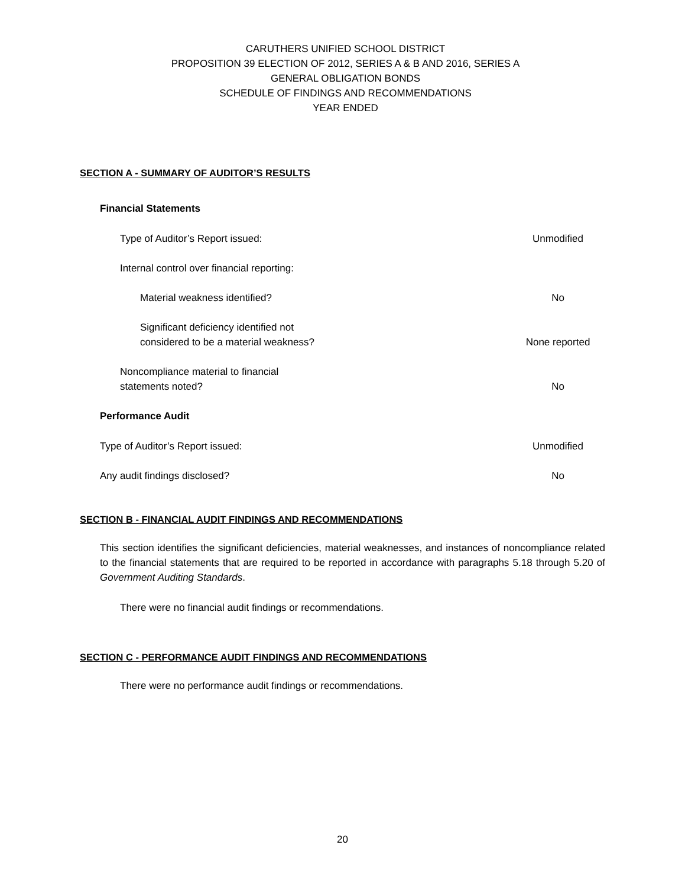CARUTHERS UNIFIED SCHOOL DISTRICT
PROPOSITION 39 ELECTION OF 2012, SERIES A & B AND 2016, SERIES A
GENERAL OBLIGATION BONDS
SCHEDULE OF FINDINGS AND RECOMMENDATIONS
YEAR ENDED
SECTION A - SUMMARY OF AUDITOR’S RESULTS
Financial Statements
Type of Auditor’s Report issued:
Unmodified
Internal control over financial reporting:
Material weakness identified? No
Significant deficiency identified not
considered to be a material weakness?
None reported
Noncompliance material to financial
statements noted?
No
Performance Audit
Type of Auditor’s Report issued:
Unmodified
Any audit findings disclosed? No
SECTION B - FINANCIAL AUDIT FINDINGS AND RECOMMENDATIONS
This section identifies the significant deficiencies, material weaknesses, and instances of noncompliance related to the financial statements that are required to be reported in accordance with paragraphs 5.18 through 5.20 of Government Auditing Standards.
There were no financial audit findings or recommendations.
SECTION C - PERFORMANCE AUDIT FINDINGS AND RECOMMENDATIONS
There were no performance audit findings or recommendations.
20